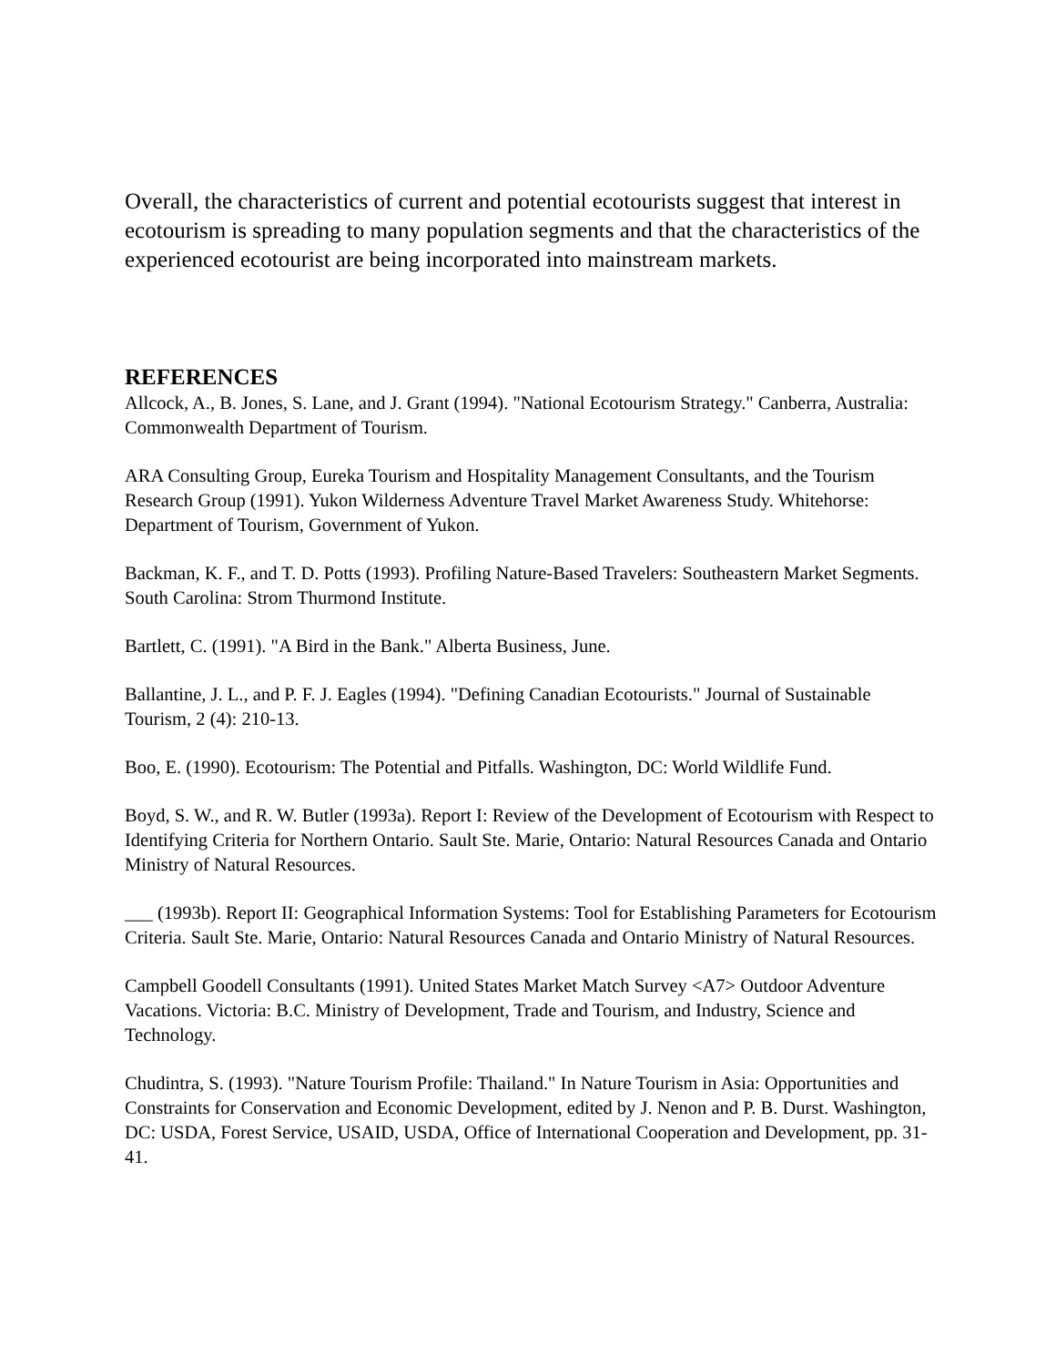Overall, the characteristics of current and potential ecotourists suggest that interest in ecotourism is spreading to many population segments and that the characteristics of the experienced ecotourist are being incorporated into mainstream markets.
REFERENCES
Allcock, A., B. Jones, S. Lane, and J. Grant (1994). "National Ecotourism Strategy." Canberra, Australia: Commonwealth Department of Tourism.
ARA Consulting Group, Eureka Tourism and Hospitality Management Consultants, and the Tourism Research Group (1991). Yukon Wilderness Adventure Travel Market Awareness Study. Whitehorse: Department of Tourism, Government of Yukon.
Backman, K. F., and T. D. Potts (1993). Profiling Nature-Based Travelers: Southeastern Market Segments. South Carolina: Strom Thurmond Institute.
Bartlett, C. (1991). "A Bird in the Bank." Alberta Business, June.
Ballantine, J. L., and P. F. J. Eagles (1994). "Defining Canadian Ecotourists." Journal of Sustainable Tourism, 2 (4): 210-13.
Boo, E. (1990). Ecotourism: The Potential and Pitfalls. Washington, DC: World Wildlife Fund.
Boyd, S. W., and R. W. Butler (1993a). Report I: Review of the Development of Ecotourism with Respect to Identifying Criteria for Northern Ontario. Sault Ste. Marie, Ontario: Natural Resources Canada and Ontario Ministry of Natural Resources.
___ (1993b). Report II: Geographical Information Systems: Tool for Establishing Parameters for Ecotourism Criteria. Sault Ste. Marie, Ontario: Natural Resources Canada and Ontario Ministry of Natural Resources.
Campbell Goodell Consultants (1991). United States Market Match Survey <A7> Outdoor Adventure Vacations. Victoria: B.C. Ministry of Development, Trade and Tourism, and Industry, Science and Technology.
Chudintra, S. (1993). "Nature Tourism Profile: Thailand." In Nature Tourism in Asia: Opportunities and Constraints for Conservation and Economic Development, edited by J. Nenon and P. B. Durst. Washington, DC: USDA, Forest Service, USAID, USDA, Office of International Cooperation and Development, pp. 31-41.